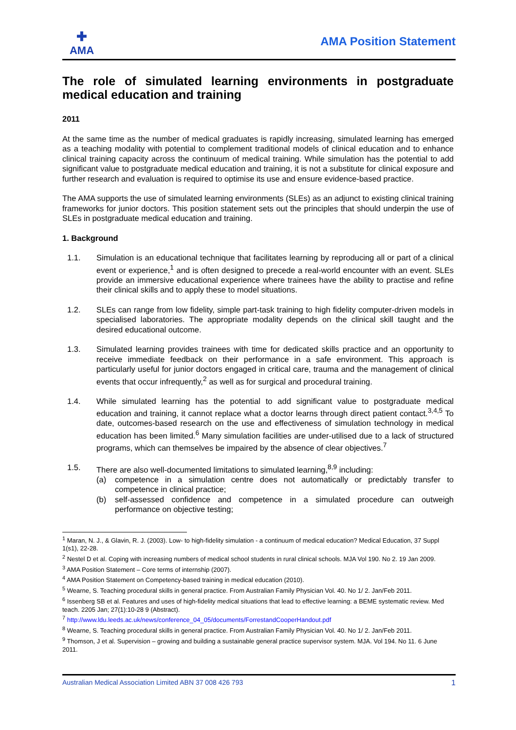✚
AMA
AMA Position Statement
The role of simulated learning environments in postgraduate medical education and training
2011
At the same time as the number of medical graduates is rapidly increasing, simulated learning has emerged as a teaching modality with potential to complement traditional models of clinical education and to enhance clinical training capacity across the continuum of medical training. While simulation has the potential to add significant value to postgraduate medical education and training, it is not a substitute for clinical exposure and further research and evaluation is required to optimise its use and ensure evidence-based practice.
The AMA supports the use of simulated learning environments (SLEs) as an adjunct to existing clinical training frameworks for junior doctors. This position statement sets out the principles that should underpin the use of SLEs in postgraduate medical education and training.
1. Background
1.1. Simulation is an educational technique that facilitates learning by reproducing all or part of a clinical event or experience,<sup>1</sup> and is often designed to precede a real-world encounter with an event. SLEs provide an immersive educational experience where trainees have the ability to practise and refine their clinical skills and to apply these to model situations.
1.2. SLEs can range from low fidelity, simple part-task training to high fidelity computer-driven models in specialised laboratories. The appropriate modality depends on the clinical skill taught and the desired educational outcome.
1.3. Simulated learning provides trainees with time for dedicated skills practice and an opportunity to receive immediate feedback on their performance in a safe environment. This approach is particularly useful for junior doctors engaged in critical care, trauma and the management of clinical events that occur infrequently,<sup>2</sup> as well as for surgical and procedural training.
1.4. While simulated learning has the potential to add significant value to postgraduate medical education and training, it cannot replace what a doctor learns through direct patient contact.<sup>3,4,5</sup> To date, outcomes-based research on the use and effectiveness of simulation technology in medical education has been limited.<sup>6</sup> Many simulation facilities are under-utilised due to a lack of structured programs, which can themselves be impaired by the absence of clear objectives.<sup>7</sup>
1.5. There are also well-documented limitations to simulated learning,<sup>8,9</sup> including:
(a) competence in a simulation centre does not automatically or predictably transfer to competence in clinical practice;
(b) self-assessed confidence and competence in a simulated procedure can outweigh performance on objective testing;
<sup>1</sup> Maran, N. J., & Glavin, R. J. (2003). Low- to high-fidelity simulation - a continuum of medical education? Medical Education, 37 Suppl 1(s1), 22-28.
<sup>2</sup> Nestel D et al. Coping with increasing numbers of medical school students in rural clinical schools. MJA Vol 190. No 2. 19 Jan 2009.
<sup>3</sup> AMA Position Statement – Core terms of internship (2007).
<sup>4</sup> AMA Position Statement on Competency-based training in medical education (2010).
<sup>5</sup> Wearne, S. Teaching procedural skills in general practice. From Australian Family Physician Vol. 40. No 1/ 2. Jan/Feb 2011.
<sup>6</sup> Issenberg SB et al. Features and uses of high-fidelity medical situations that lead to effective learning: a BEME systematic review. Med teach. 2205 Jan; 27(1):10-28 9 (Abstract).
<sup>7</sup> http://www.ldu.leeds.ac.uk/news/conference_04_05/documents/ForrestandCooperHandout.pdf
<sup>8</sup> Wearne, S. Teaching procedural skills in general practice. From Australian Family Physician Vol. 40. No 1/ 2. Jan/Feb 2011.
<sup>9</sup> Thomson, J et al. Supervision – growing and building a sustainable general practice supervisor system. MJA. Vol 194. No 11. 6 June 2011.
Australian Medical Association Limited ABN 37 008 426 793 1